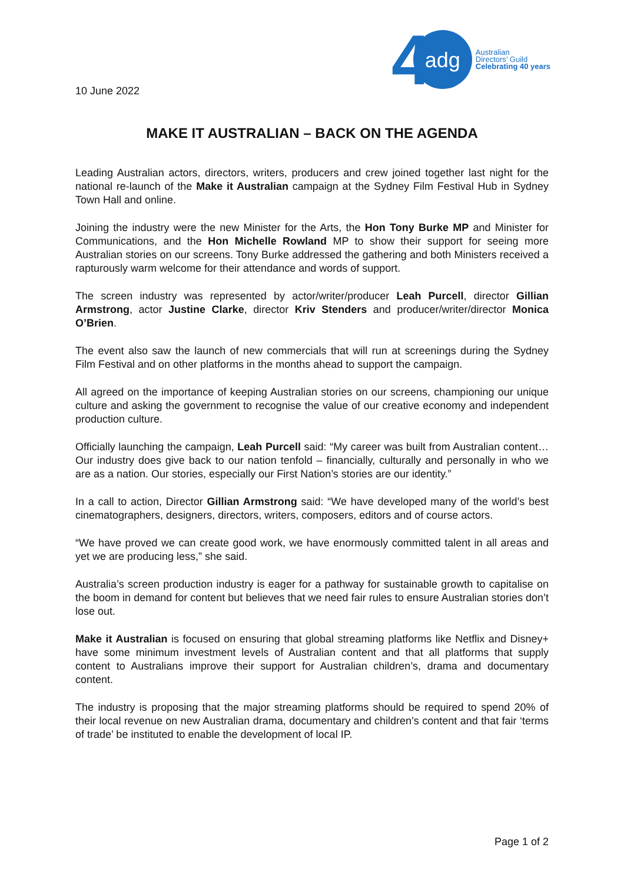10 June 2022
4 adg Australian
Directors’ Guild
Celebrating 40 years
MAKE IT AUSTRALIAN – BACK ON THE AGENDA
Leading Australian actors, directors, writers, producers and crew joined together last night for the national re-launch of the Make it Australian campaign at the Sydney Film Festival Hub in Sydney Town Hall and online.
Joining the industry were the new Minister for the Arts, the Hon Tony Burke MP and Minister for Communications, and the Hon Michelle Rowland MP to show their support for seeing more Australian stories on our screens. Tony Burke addressed the gathering and both Ministers received a rapturously warm welcome for their attendance and words of support.
The screen industry was represented by actor/writer/producer Leah Purcell, director Gillian Armstrong, actor Justine Clarke, director Kriv Stenders and producer/writer/director Monica O’Brien.
The event also saw the launch of new commercials that will run at screenings during the Sydney Film Festival and on other platforms in the months ahead to support the campaign.
All agreed on the importance of keeping Australian stories on our screens, championing our unique culture and asking the government to recognise the value of our creative economy and independent production culture.
Officially launching the campaign, Leah Purcell said: “My career was built from Australian content… Our industry does give back to our nation tenfold – financially, culturally and personally in who we are as a nation. Our stories, especially our First Nation’s stories are our identity.”
In a call to action, Director Gillian Armstrong said: “We have developed many of the world’s best cinematographers, designers, directors, writers, composers, editors and of course actors.
“We have proved we can create good work, we have enormously committed talent in all areas and yet we are producing less,” she said.
Australia’s screen production industry is eager for a pathway for sustainable growth to capitalise on the boom in demand for content but believes that we need fair rules to ensure Australian stories don’t lose out.
Make it Australian is focused on ensuring that global streaming platforms like Netflix and Disney+ have some minimum investment levels of Australian content and that all platforms that supply content to Australians improve their support for Australian children’s, drama and documentary content.
The industry is proposing that the major streaming platforms should be required to spend 20% of their local revenue on new Australian drama, documentary and children’s content and that fair ‘terms of trade’ be instituted to enable the development of local IP.
Page 1 of 2